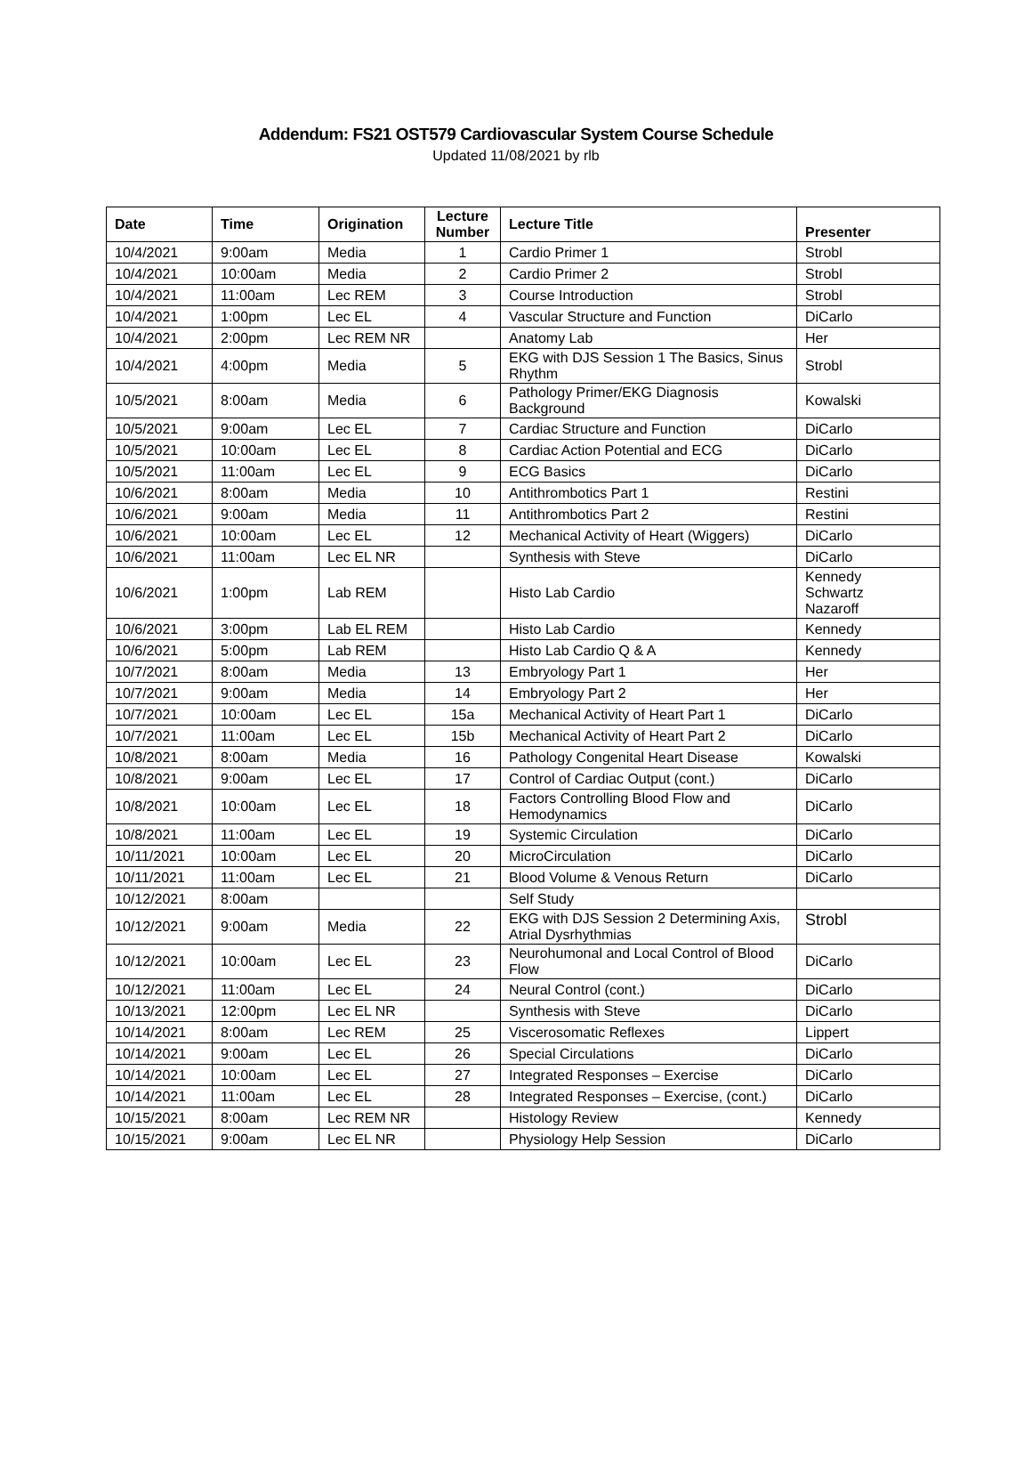Addendum: FS21 OST579 Cardiovascular System Course Schedule
Updated 11/08/2021 by rlb
| Date | Time | Origination | Lecture Number | Lecture Title | Presenter |
| --- | --- | --- | --- | --- | --- |
| 10/4/2021 | 9:00am | Media | 1 | Cardio Primer 1 | Strobl |
| 10/4/2021 | 10:00am | Media | 2 | Cardio Primer 2 | Strobl |
| 10/4/2021 | 11:00am | Lec REM | 3 | Course Introduction | Strobl |
| 10/4/2021 | 1:00pm | Lec EL | 4 | Vascular Structure and Function | DiCarlo |
| 10/4/2021 | 2:00pm | Lec REM NR | | Anatomy Lab | Her |
| 10/4/2021 | 4:00pm | Media | 5 | EKG with DJS Session 1 The Basics, Sinus Rhythm | Strobl |
| 10/5/2021 | 8:00am | Media | 6 | Pathology Primer/EKG Diagnosis Background | Kowalski |
| 10/5/2021 | 9:00am | Lec EL | 7 | Cardiac Structure and Function | DiCarlo |
| 10/5/2021 | 10:00am | Lec EL | 8 | Cardiac Action Potential and ECG | DiCarlo |
| 10/5/2021 | 11:00am | Lec EL | 9 | ECG Basics | DiCarlo |
| 10/6/2021 | 8:00am | Media | 10 | Antithrombotics Part 1 | Restini |
| 10/6/2021 | 9:00am | Media | 11 | Antithrombotics Part 2 | Restini |
| 10/6/2021 | 10:00am | Lec EL | 12 | Mechanical Activity of Heart (Wiggers) | DiCarlo |
| 10/6/2021 | 11:00am | Lec EL NR | | Synthesis with Steve | DiCarlo |
| 10/6/2021 | 1:00pm | Lab REM | | Histo Lab Cardio | Kennedy Schwartz Nazaroff |
| 10/6/2021 | 3:00pm | Lab EL REM | | Histo Lab Cardio | Kennedy |
| 10/6/2021 | 5:00pm | Lab REM | | Histo Lab Cardio Q & A | Kennedy |
| 10/7/2021 | 8:00am | Media | 13 | Embryology Part 1 | Her |
| 10/7/2021 | 9:00am | Media | 14 | Embryology Part 2 | Her |
| 10/7/2021 | 10:00am | Lec EL | 15a | Mechanical Activity of Heart Part 1 | DiCarlo |
| 10/7/2021 | 11:00am | Lec EL | 15b | Mechanical Activity of Heart Part 2 | DiCarlo |
| 10/8/2021 | 8:00am | Media | 16 | Pathology Congenital Heart Disease | Kowalski |
| 10/8/2021 | 9:00am | Lec EL | 17 | Control of Cardiac Output (cont.) | DiCarlo |
| 10/8/2021 | 10:00am | Lec EL | 18 | Factors Controlling Blood Flow and Hemodynamics | DiCarlo |
| 10/8/2021 | 11:00am | Lec EL | 19 | Systemic Circulation | DiCarlo |
| 10/11/2021 | 10:00am | Lec EL | 20 | MicroCirculation | DiCarlo |
| 10/11/2021 | 11:00am | Lec EL | 21 | Blood Volume & Venous Return | DiCarlo |
| 10/12/2021 | 8:00am | | | Self Study | |
| 10/12/2021 | 9:00am | Media | 22 | EKG with DJS Session 2 Determining Axis, Atrial Dysrhythmias | Strobl |
| 10/12/2021 | 10:00am | Lec EL | 23 | Neurohumonal and Local Control of Blood Flow | DiCarlo |
| 10/12/2021 | 11:00am | Lec EL | 24 | Neural Control (cont.) | DiCarlo |
| 10/13/2021 | 12:00pm | Lec EL NR | | Synthesis with Steve | DiCarlo |
| 10/14/2021 | 8:00am | Lec REM | 25 | Viscerosomatic Reflexes | Lippert |
| 10/14/2021 | 9:00am | Lec EL | 26 | Special Circulations | DiCarlo |
| 10/14/2021 | 10:00am | Lec EL | 27 | Integrated Responses – Exercise | DiCarlo |
| 10/14/2021 | 11:00am | Lec EL | 28 | Integrated Responses – Exercise, (cont.) | DiCarlo |
| 10/15/2021 | 8:00am | Lec REM NR | | Histology Review | Kennedy |
| 10/15/2021 | 9:00am | Lec EL NR | | Physiology Help Session | DiCarlo |